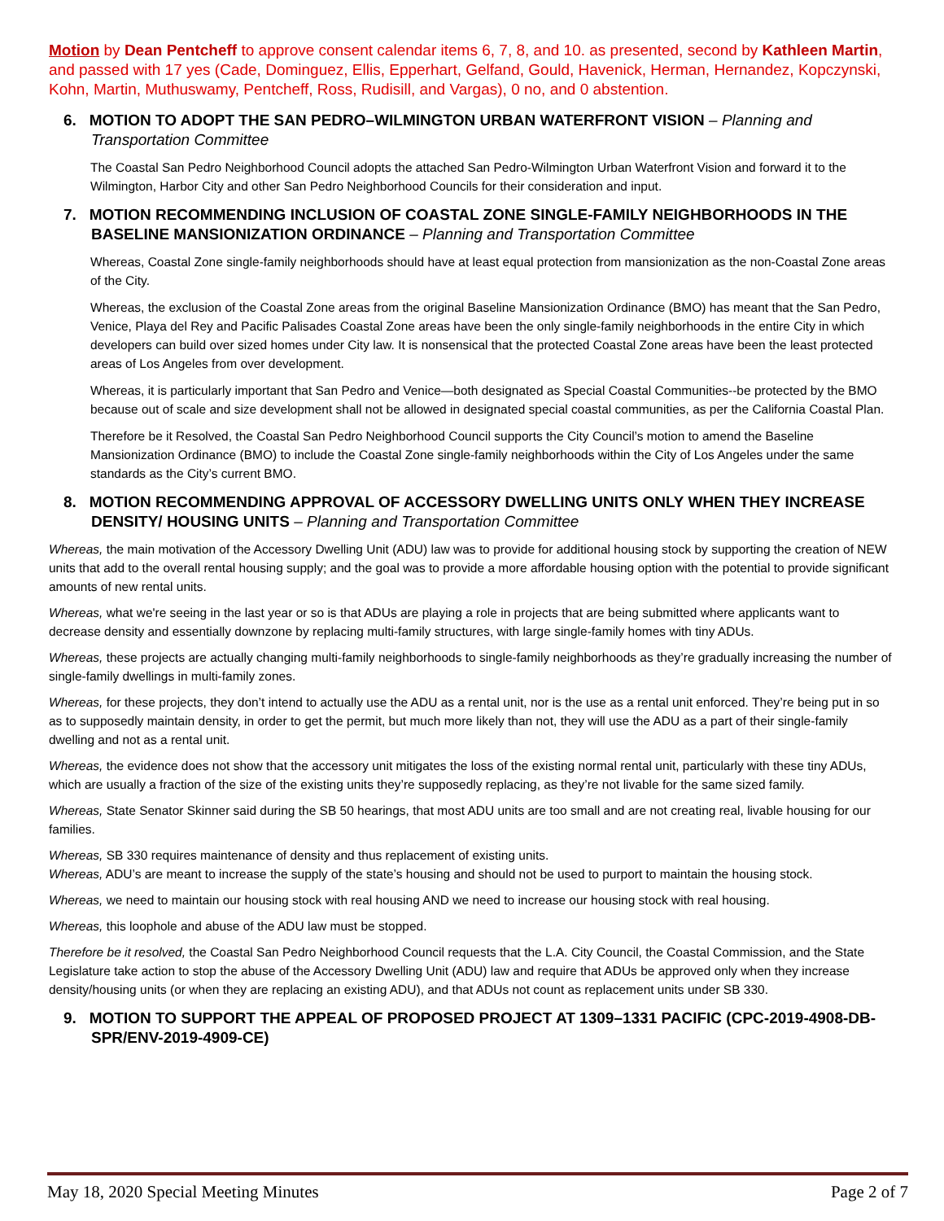Motion by Dean Pentcheff to approve consent calendar items 6, 7, 8, and 10. as presented, second by Kathleen Martin, and passed with 17 yes (Cade, Dominguez, Ellis, Epperhart, Gelfand, Gould, Havenick, Herman, Hernandez, Kopczynski, Kohn, Martin, Muthuswamy, Pentcheff, Ross, Rudisill, and Vargas), 0 no, and 0 abstention.
6. MOTION TO ADOPT THE SAN PEDRO–WILMINGTON URBAN WATERFRONT VISION – Planning and Transportation Committee
The Coastal San Pedro Neighborhood Council adopts the attached San Pedro-Wilmington Urban Waterfront Vision and forward it to the Wilmington, Harbor City and other San Pedro Neighborhood Councils for their consideration and input.
7. MOTION RECOMMENDING INCLUSION OF COASTAL ZONE SINGLE-FAMILY NEIGHBORHOODS IN THE BASELINE MANSIONIZATION ORDINANCE – Planning and Transportation Committee
Whereas, Coastal Zone single-family neighborhoods should have at least equal protection from mansionization as the non-Coastal Zone areas of the City.
Whereas, the exclusion of the Coastal Zone areas from the original Baseline Mansionization Ordinance (BMO) has meant that the San Pedro, Venice, Playa del Rey and Pacific Palisades Coastal Zone areas have been the only single-family neighborhoods in the entire City in which developers can build over sized homes under City law. It is nonsensical that the protected Coastal Zone areas have been the least protected areas of Los Angeles from over development.
Whereas, it is particularly important that San Pedro and Venice—both designated as Special Coastal Communities--be protected by the BMO because out of scale and size development shall not be allowed in designated special coastal communities, as per the California Coastal Plan.
Therefore be it Resolved, the Coastal San Pedro Neighborhood Council supports the City Council’s motion to amend the Baseline Mansionization Ordinance (BMO) to include the Coastal Zone single-family neighborhoods within the City of Los Angeles under the same standards as the City’s current BMO.
8. MOTION RECOMMENDING APPROVAL OF ACCESSORY DWELLING UNITS ONLY WHEN THEY INCREASE DENSITY/ HOUSING UNITS – Planning and Transportation Committee
Whereas, the main motivation of the Accessory Dwelling Unit (ADU) law was to provide for additional housing stock by supporting the creation of NEW units that add to the overall rental housing supply; and the goal was to provide a more affordable housing option with the potential to provide significant amounts of new rental units.
Whereas, what we're seeing in the last year or so is that ADUs are playing a role in projects that are being submitted where applicants want to decrease density and essentially downzone by replacing multi-family structures, with large single-family homes with tiny ADUs.
Whereas, these projects are actually changing multi-family neighborhoods to single-family neighborhoods as they’re gradually increasing the number of single-family dwellings in multi-family zones.
Whereas, for these projects, they don’t intend to actually use the ADU as a rental unit, nor is the use as a rental unit enforced. They’re being put in so as to supposedly maintain density, in order to get the permit, but much more likely than not, they will use the ADU as a part of their single-family dwelling and not as a rental unit.
Whereas, the evidence does not show that the accessory unit mitigates the loss of the existing normal rental unit, particularly with these tiny ADUs, which are usually a fraction of the size of the existing units they’re supposedly replacing, as they’re not livable for the same sized family.
Whereas, State Senator Skinner said during the SB 50 hearings, that most ADU units are too small and are not creating real, livable housing for our families.
Whereas, SB 330 requires maintenance of density and thus replacement of existing units.
Whereas, ADU’s are meant to increase the supply of the state’s housing and should not be used to purport to maintain the housing stock.
Whereas, we need to maintain our housing stock with real housing AND we need to increase our housing stock with real housing.
Whereas, this loophole and abuse of the ADU law must be stopped.
Therefore be it resolved, the Coastal San Pedro Neighborhood Council requests that the L.A. City Council, the Coastal Commission, and the State Legislature take action to stop the abuse of the Accessory Dwelling Unit (ADU) law and require that ADUs be approved only when they increase density/housing units (or when they are replacing an existing ADU), and that ADUs not count as replacement units under SB 330.
9. MOTION TO SUPPORT THE APPEAL OF PROPOSED PROJECT AT 1309–1331 PACIFIC (CPC-2019-4908-DB-SPR/ENV-2019-4909-CE)
May 18, 2020 Special Meeting Minutes Page 2 of 7